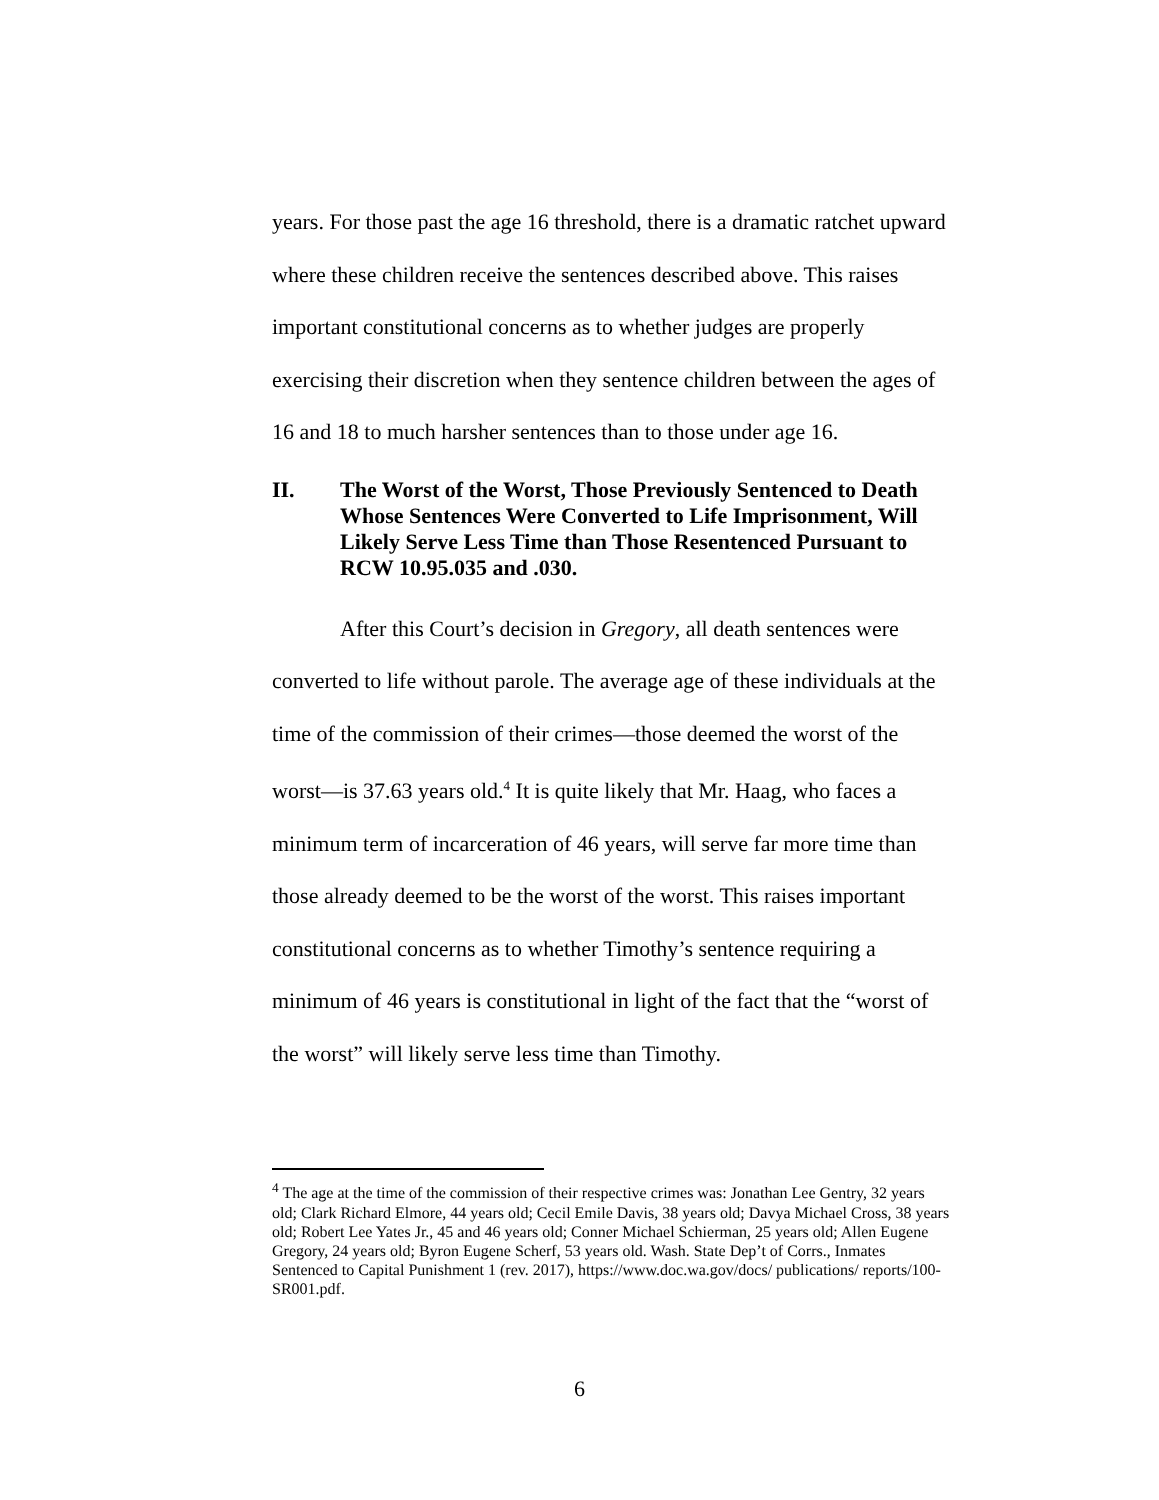years. For those past the age 16 threshold, there is a dramatic ratchet upward where these children receive the sentences described above. This raises important constitutional concerns as to whether judges are properly exercising their discretion when they sentence children between the ages of 16 and 18 to much harsher sentences than to those under age 16.
II. The Worst of the Worst, Those Previously Sentenced to Death Whose Sentences Were Converted to Life Imprisonment, Will Likely Serve Less Time than Those Resentenced Pursuant to RCW 10.95.035 and .030.
After this Court’s decision in Gregory, all death sentences were converted to life without parole. The average age of these individuals at the time of the commission of their crimes—those deemed the worst of the worst—is 37.63 years old.<sup>4</sup> It is quite likely that Mr. Haag, who faces a minimum term of incarceration of 46 years, will serve far more time than those already deemed to be the worst of the worst. This raises important constitutional concerns as to whether Timothy’s sentence requiring a minimum of 46 years is constitutional in light of the fact that the “worst of the worst” will likely serve less time than Timothy.
<sup>4</sup> The age at the time of the commission of their respective crimes was: Jonathan Lee Gentry, 32 years old; Clark Richard Elmore, 44 years old; Cecil Emile Davis, 38 years old; Davya Michael Cross, 38 years old; Robert Lee Yates Jr., 45 and 46 years old; Conner Michael Schierman, 25 years old; Allen Eugene Gregory, 24 years old; Byron Eugene Scherf, 53 years old. Wash. State Dep’t of Corrs., Inmates Sentenced to Capital Punishment 1 (rev. 2017), https://www.doc.wa.gov/docs/ publications/ reports/100-SR001.pdf.
6